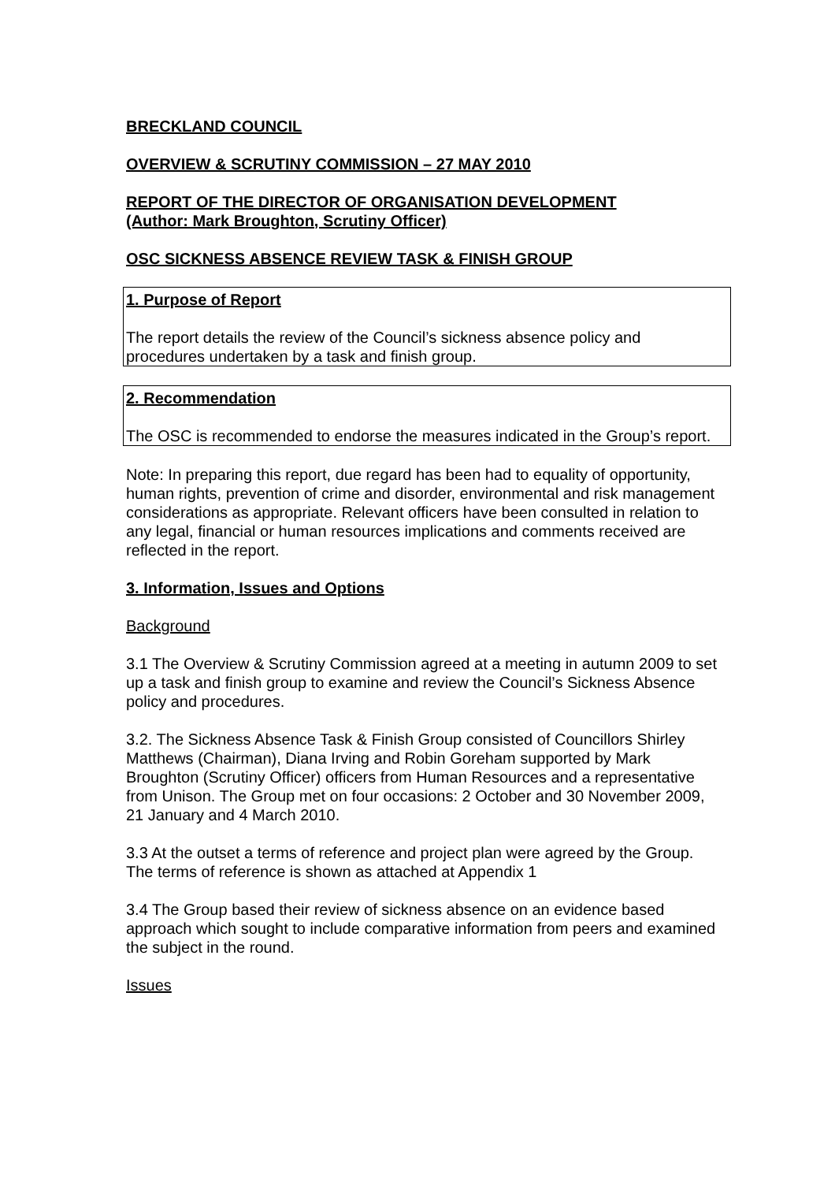BRECKLAND COUNCIL
OVERVIEW & SCRUTINY COMMISSION – 27 MAY 2010
REPORT OF THE DIRECTOR OF ORGANISATION DEVELOPMENT
(Author: Mark Broughton, Scrutiny Officer)
OSC SICKNESS ABSENCE REVIEW TASK & FINISH GROUP
1. Purpose of Report
The report details the review of the Council’s sickness absence policy and procedures undertaken by a task and finish group.
2. Recommendation
The OSC is recommended to endorse the measures indicated in the Group’s report.
Note: In preparing this report, due regard has been had to equality of opportunity, human rights, prevention of crime and disorder, environmental and risk management considerations as appropriate. Relevant officers have been consulted in relation to any legal, financial or human resources implications and comments received are reflected in the report.
3. Information, Issues and Options
Background
3.1 The Overview & Scrutiny Commission agreed at a meeting in autumn 2009 to set up a task and finish group to examine and review the Council’s Sickness Absence policy and procedures.
3.2. The Sickness Absence Task & Finish Group consisted of Councillors Shirley Matthews (Chairman), Diana Irving and Robin Goreham supported by Mark Broughton (Scrutiny Officer) officers from Human Resources and a representative from Unison. The Group met on four occasions: 2 October and 30 November 2009, 21 January and 4 March 2010.
3.3 At the outset a terms of reference and project plan were agreed by the Group. The terms of reference is shown as attached at Appendix 1
3.4 The Group based their review of sickness absence on an evidence based approach which sought to include comparative information from peers and examined the subject in the round.
Issues